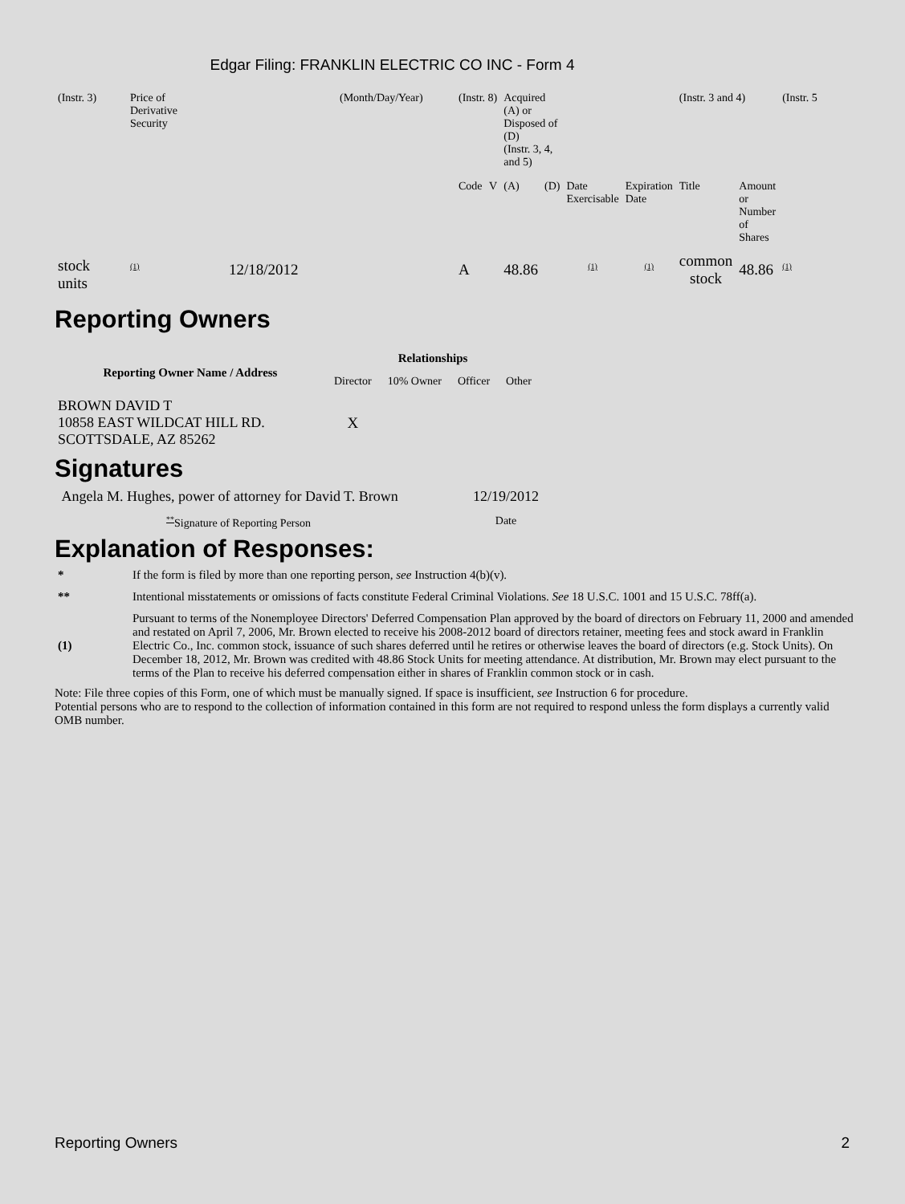Edgar Filing: FRANKLIN ELECTRIC CO INC - Form 4
| (Instr. 3) | Price of Derivative Security | | (Month/Day/Year) | (Instr. 8) | | Acquired (A) or Disposed of (D) (Instr. 3, 4, and 5) | | | | (Instr. 3 and 4) | | (Instr. 5 |
| | | | | Code | V | (A) | (D) | Date Exercisable | Expiration Date | Title | Amount or Number of Shares | |
| stock units | <sup>(1)</sup> | 12/18/2012 | | A | | 48.86 | | <sup>(1)</sup> | <sup>(1)</sup> | common stock | 48.86 | <sup>(1)</sup> |
Reporting Owners
| Reporting Owner Name / Address | Relationships | | | |
| --- | --- | --- | --- | --- |
| | Director | 10% Owner | Officer | Other |
| BROWN DAVID T 10858 EAST WILDCAT HILL RD. SCOTTSDALE, AZ 85262 | X | | | |
Signatures
| Angela M. Hughes, power of attorney for David T. Brown | 12/19/2012 |
| <sup>**</sup> Signature of Reporting Person | Date |
Explanation of Responses:
| * | If the form is filed by more than one reporting person, see Instruction 4(b)(v). |
| ** | Intentional misstatements or omissions of facts constitute Federal Criminal Violations. See 18 U.S.C. 1001 and 15 U.S.C. 78ff(a). |
| (1) | Pursuant to terms of the Nonemployee Directors' Deferred Compensation Plan approved by the board of directors on February 11, 2000 and amended and restated on April 7, 2006, Mr. Brown elected to receive his 2008-2012 board of directors retainer, meeting fees and stock award in Franklin Electric Co., Inc. common stock, issuance of such shares deferred until he retires or otherwise leaves the board of directors (e.g. Stock Units). On December 18, 2012, Mr. Brown was credited with 48.86 Stock Units for meeting attendance. At distribution, Mr. Brown may elect pursuant to the terms of the Plan to receive his deferred compensation either in shares of Franklin common stock or in cash. |
Note: File three copies of this Form, one of which must be manually signed. If space is insufficient, see Instruction 6 for procedure.
Potential persons who are to respond to the collection of information contained in this form are not required to respond unless the form displays a currently valid OMB number.
Reporting Owners 2